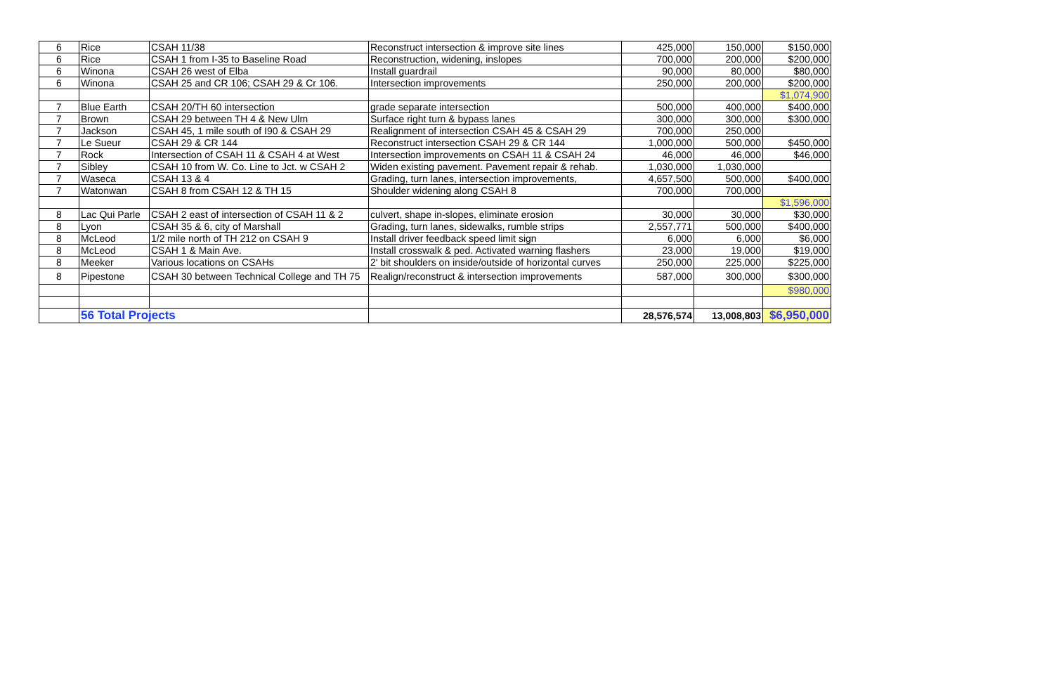| 6 | Rice | CSAH 11/38 | Reconstruct intersection & improve site lines | 425,000 | 150,000 | $150,000 |
| 6 | Rice | CSAH 1 from I-35 to Baseline Road | Reconstruction, widening, inslopes | 700,000 | 200,000 | $200,000 |
| 6 | Winona | CSAH 26 west of Elba | Install guardrail | 90,000 | 80,000 | $80,000 |
| 6 | Winona | CSAH 25 and CR 106; CSAH 29 & Cr 106. | Intersection improvements | 250,000 | 200,000 | $200,000 |
| | | | | | | $1,074,900 |
| 7 | Blue Earth | CSAH 20/TH 60 intersection | grade separate intersection | 500,000 | 400,000 | $400,000 |
| 7 | Brown | CSAH 29 between TH 4 & New Ulm | Surface right turn & bypass lanes | 300,000 | 300,000 | $300,000 |
| 7 | Jackson | CSAH 45, 1 mile south of I90 & CSAH 29 | Realignment of intersection CSAH 45 & CSAH 29 | 700,000 | 250,000 | |
| 7 | Le Sueur | CSAH 29 & CR 144 | Reconstruct intersection CSAH 29 & CR 144 | 1,000,000 | 500,000 | $450,000 |
| 7 | Rock | Intersection of CSAH 11 & CSAH 4 at West | Intersection improvements on CSAH 11 & CSAH 24 | 46,000 | 46,000 | $46,000 |
| 7 | Sibley | CSAH 10 from W. Co. Line to Jct. w CSAH 2 | Widen existing pavement. Pavement repair & rehab. | 1,030,000 | 1,030,000 | |
| 7 | Waseca | CSAH 13 & 4 | Grading, turn lanes, intersection improvements, | 4,657,500 | 500,000 | $400,000 |
| 7 | Watonwan | CSAH 8 from CSAH 12 & TH 15 | Shoulder widening along CSAH 8 | 700,000 | 700,000 | |
| | | | | | | $1,596,000 |
| 8 | Lac Qui Parle | CSAH 2 east of intersection of CSAH 11 & 2 | culvert, shape in-slopes, eliminate erosion | 30,000 | 30,000 | $30,000 |
| 8 | Lyon | CSAH 35 & 6, city of Marshall | Grading, turn lanes, sidewalks, rumble strips | 2,557,771 | 500,000 | $400,000 |
| 8 | McLeod | 1/2 mile north of TH 212 on CSAH 9 | Install driver feedback speed limit sign | 6,000 | 6,000 | $6,000 |
| 8 | McLeod | CSAH 1 & Main Ave. | Install crosswalk & ped. Activated warning flashers | 23,000 | 19,000 | $19,000 |
| 8 | Meeker | Various locations on CSAHs | 2' bit shoulders on inside/outside of horizontal curves | 250,000 | 225,000 | $225,000 |
| 8 | Pipestone | CSAH 30 between Technical College and TH 75 | Realign/reconstruct & intersection improvements | 587,000 | 300,000 | $300,000 |
| | | | | | | $980,000 |
| | 56 Total Projects | | | 28,576,574 | 13,008,803 | $6,950,000 |